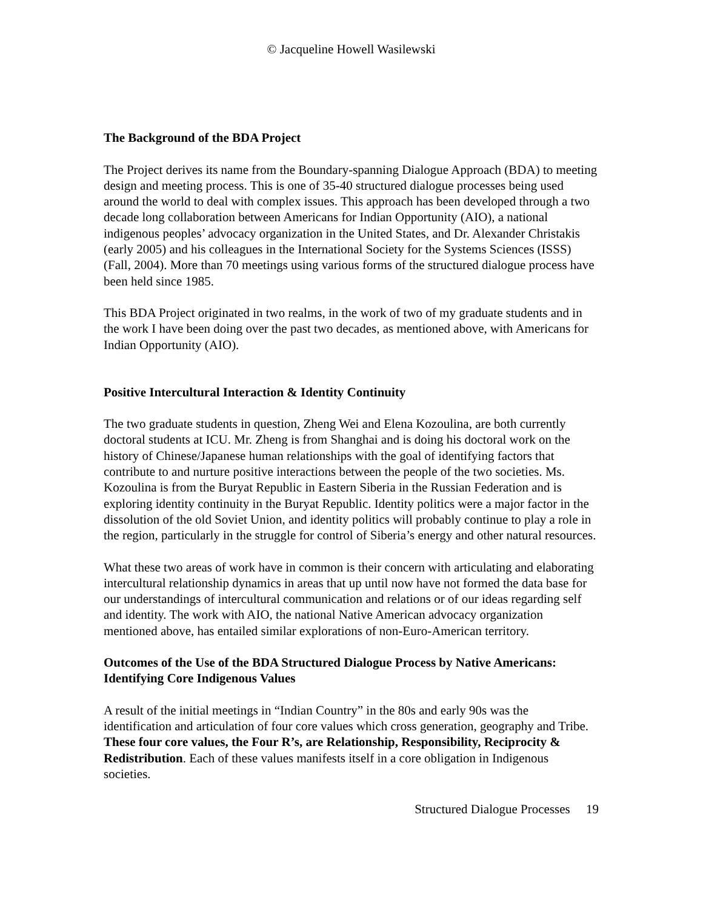© Jacqueline Howell Wasilewski
The Background of the BDA Project
The Project derives its name from the Boundary-spanning Dialogue Approach (BDA) to meeting design and meeting process. This is one of 35-40 structured dialogue processes being used around the world to deal with complex issues. This approach has been developed through a two decade long collaboration between Americans for Indian Opportunity (AIO), a national indigenous peoples’ advocacy organization in the United States, and Dr. Alexander Christakis (early 2005) and his colleagues in the International Society for the Systems Sciences (ISSS) (Fall, 2004). More than 70 meetings using various forms of the structured dialogue process have been held since 1985.
This BDA Project originated in two realms, in the work of two of my graduate students and in the work I have been doing over the past two decades, as mentioned above, with Americans for Indian Opportunity (AIO).
Positive Intercultural Interaction & Identity Continuity
The two graduate students in question, Zheng Wei and Elena Kozoulina, are both currently doctoral students at ICU. Mr. Zheng is from Shanghai and is doing his doctoral work on the history of Chinese/Japanese human relationships with the goal of identifying factors that contribute to and nurture positive interactions between the people of the two societies. Ms. Kozoulina is from the Buryat Republic in Eastern Siberia in the Russian Federation and is exploring identity continuity in the Buryat Republic. Identity politics were a major factor in the dissolution of the old Soviet Union, and identity politics will probably continue to play a role in the region, particularly in the struggle for control of Siberia’s energy and other natural resources.
What these two areas of work have in common is their concern with articulating and elaborating intercultural relationship dynamics in areas that up until now have not formed the data base for our understandings of intercultural communication and relations or of our ideas regarding self and identity. The work with AIO, the national Native American advocacy organization mentioned above, has entailed similar explorations of non-Euro-American territory.
Outcomes of the Use of the BDA Structured Dialogue Process by Native Americans: Identifying Core Indigenous Values
A result of the initial meetings in “Indian Country” in the 80s and early 90s was the identification and articulation of four core values which cross generation, geography and Tribe. These four core values, the Four R’s, are Relationship, Responsibility, Reciprocity & Redistribution. Each of these values manifests itself in a core obligation in Indigenous societies.
Structured Dialogue Processes 19